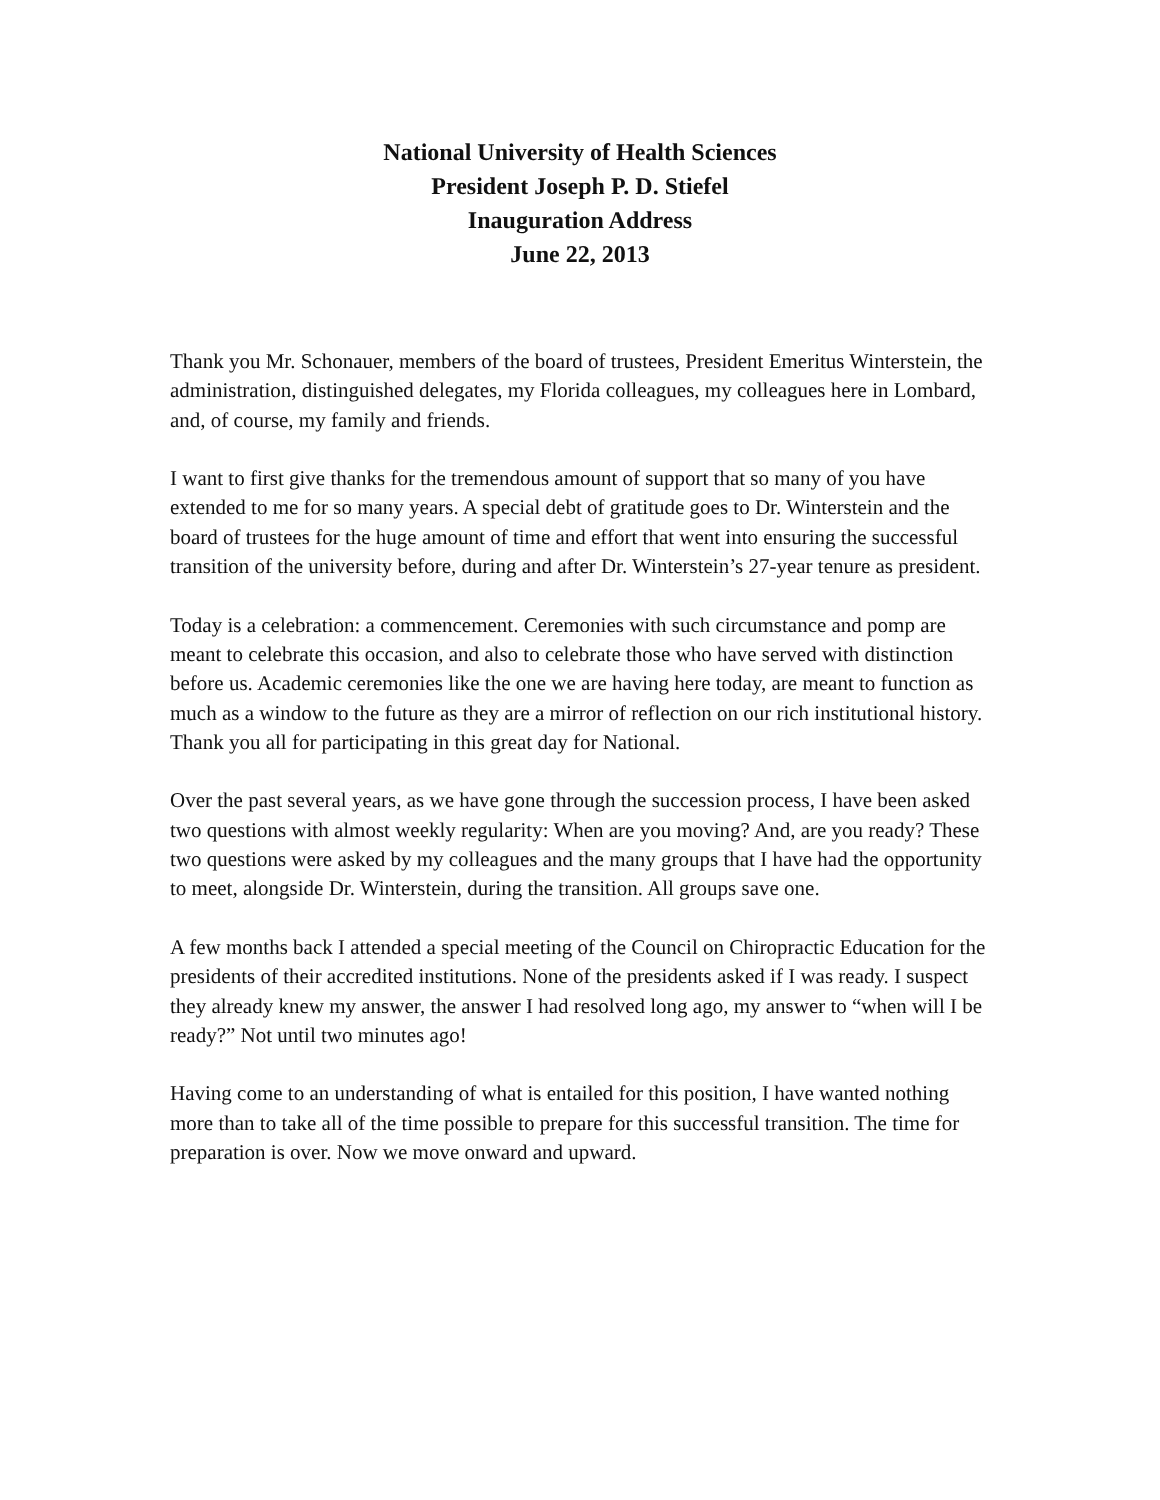National University of Health Sciences
President Joseph P. D. Stiefel
Inauguration Address
June 22, 2013
Thank you Mr. Schonauer, members of the board of trustees, President Emeritus Winterstein, the administration, distinguished delegates, my Florida colleagues, my colleagues here in Lombard, and, of course, my family and friends.
I want to first give thanks for the tremendous amount of support that so many of you have extended to me for so many years. A special debt of gratitude goes to Dr. Winterstein and the board of trustees for the huge amount of time and effort that went into ensuring the successful transition of the university before, during and after Dr. Winterstein’s 27-year tenure as president.
Today is a celebration: a commencement. Ceremonies with such circumstance and pomp are meant to celebrate this occasion, and also to celebrate those who have served with distinction before us. Academic ceremonies like the one we are having here today, are meant to function as much as a window to the future as they are a mirror of reflection on our rich institutional history. Thank you all for participating in this great day for National.
Over the past several years, as we have gone through the succession process, I have been asked two questions with almost weekly regularity: When are you moving? And, are you ready? These two questions were asked by my colleagues and the many groups that I have had the opportunity to meet, alongside Dr. Winterstein, during the transition. All groups save one.
A few months back I attended a special meeting of the Council on Chiropractic Education for the presidents of their accredited institutions. None of the presidents asked if I was ready. I suspect they already knew my answer, the answer I had resolved long ago, my answer to “when will I be ready?” Not until two minutes ago!
Having come to an understanding of what is entailed for this position, I have wanted nothing more than to take all of the time possible to prepare for this successful transition. The time for preparation is over. Now we move onward and upward.